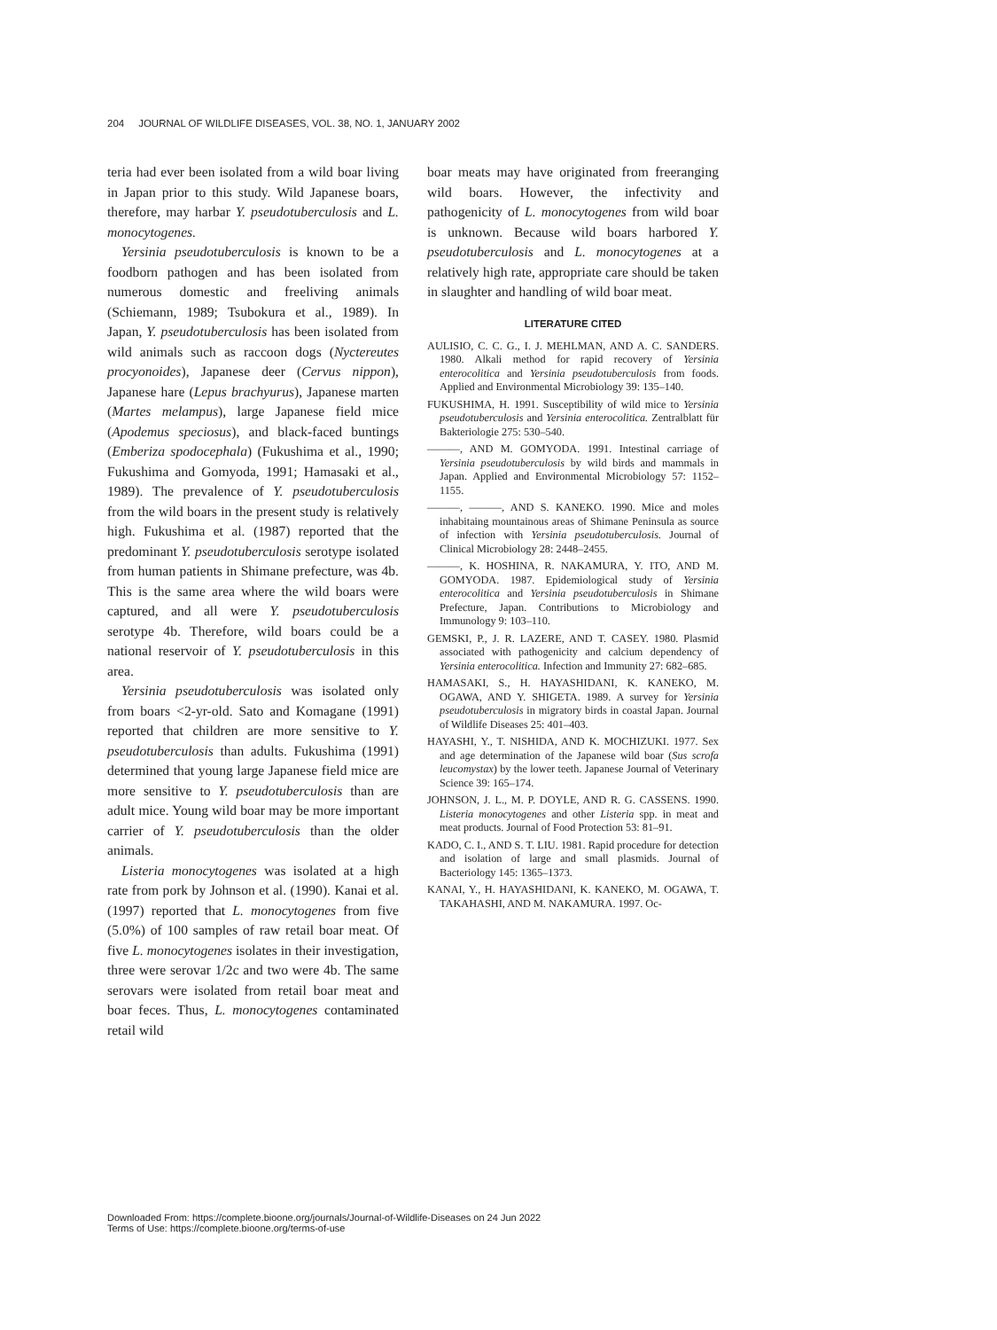204 JOURNAL OF WILDLIFE DISEASES, VOL. 38, NO. 1, JANUARY 2002
teria had ever been isolated from a wild boar living in Japan prior to this study. Wild Japanese boars, therefore, may harbar Y. pseudotuberculosis and L. monocytogenes.
Yersinia pseudotuberculosis is known to be a foodborn pathogen and has been isolated from numerous domestic and freeliving animals (Schiemann, 1989; Tsubokura et al., 1989). In Japan, Y. pseudotuberculosis has been isolated from wild animals such as raccoon dogs (Nyctereutes procyonoides), Japanese deer (Cervus nippon), Japanese hare (Lepus brachyurus), Japanese marten (Martes melampus), large Japanese field mice (Apodemus speciosus), and black-faced buntings (Emberiza spodocephala) (Fukushima et al., 1990; Fukushima and Gomyoda, 1991; Hamasaki et al., 1989). The prevalence of Y. pseudotuberculosis from the wild boars in the present study is relatively high. Fukushima et al. (1987) reported that the predominant Y. pseudotuberculosis serotype isolated from human patients in Shimane prefecture, was 4b. This is the same area where the wild boars were captured, and all were Y. pseudotuberculosis serotype 4b. Therefore, wild boars could be a national reservoir of Y. pseudotuberculosis in this area.
Yersinia pseudotuberculosis was isolated only from boars <2-yr-old. Sato and Komagane (1991) reported that children are more sensitive to Y. pseudotuberculosis than adults. Fukushima (1991) determined that young large Japanese field mice are more sensitive to Y. pseudotuberculosis than are adult mice. Young wild boar may be more important carrier of Y. pseudotuberculosis than the older animals.
Listeria monocytogenes was isolated at a high rate from pork by Johnson et al. (1990). Kanai et al. (1997) reported that L. monocytogenes from five (5.0%) of 100 samples of raw retail boar meat. Of five L. monocytogenes isolates in their investigation, three were serovar 1/2c and two were 4b. The same serovars were isolated from retail boar meat and boar feces. Thus, L. monocytogenes contaminated retail wild
boar meats may have originated from freeranging wild boars. However, the infectivity and pathogenicity of L. monocytogenes from wild boar is unknown. Because wild boars harbored Y. pseudotuberculosis and L. monocytogenes at a relatively high rate, appropriate care should be taken in slaughter and handling of wild boar meat.
LITERATURE CITED
AULISIO, C. C. G., I. J. MEHLMAN, AND A. C. SANDERS. 1980. Alkali method for rapid recovery of Yersinia enterocolitica and Yersinia pseudotuberculosis from foods. Applied and Environmental Microbiology 39: 135–140.
FUKUSHIMA, H. 1991. Susceptibility of wild mice to Yersinia pseudotuberculosis and Yersinia enterocolitica. Zentralblatt für Bakteriologie 275: 530–540.
———, AND M. GOMYODA. 1991. Intestinal carriage of Yersinia pseudotuberculosis by wild birds and mammals in Japan. Applied and Environmental Microbiology 57: 1152–1155.
———, ———, AND S. KANEKO. 1990. Mice and moles inhabitaing mountainous areas of Shimane Peninsula as source of infection with Yersinia pseudotuberculosis. Journal of Clinical Microbiology 28: 2448–2455.
———, K. HOSHINA, R. NAKAMURA, Y. ITO, AND M. GOMYODA. 1987. Epidemiological study of Yersinia enterocolitica and Yersinia pseudotuberculosis in Shimane Prefecture, Japan. Contributions to Microbiology and Immunology 9: 103–110.
GEMSKI, P., J. R. LAZERE, AND T. CASEY. 1980. Plasmid associated with pathogenicity and calcium dependency of Yersinia enterocolitica. Infection and Immunity 27: 682–685.
HAMASAKI, S., H. HAYASHIDANI, K. KANEKO, M. OGAWA, AND Y. SHIGETA. 1989. A survey for Yersinia pseudotuberculosis in migratory birds in coastal Japan. Journal of Wildlife Diseases 25: 401–403.
HAYASHI, Y., T. NISHIDA, AND K. MOCHIZUKI. 1977. Sex and age determination of the Japanese wild boar (Sus scrofa leucomystax) by the lower teeth. Japanese Journal of Veterinary Science 39: 165–174.
JOHNSON, J. L., M. P. DOYLE, AND R. G. CASSENS. 1990. Listeria monocytogenes and other Listeria spp. in meat and meat products. Journal of Food Protection 53: 81–91.
KADO, C. I., AND S. T. LIU. 1981. Rapid procedure for detection and isolation of large and small plasmids. Journal of Bacteriology 145: 1365–1373.
KANAI, Y., H. HAYASHIDANI, K. KANEKO, M. OGAWA, T. TAKAHASHI, AND M. NAKAMURA. 1997. Oc-
Downloaded From: https://complete.bioone.org/journals/Journal-of-Wildlife-Diseases on 24 Jun 2022
Terms of Use: https://complete.bioone.org/terms-of-use